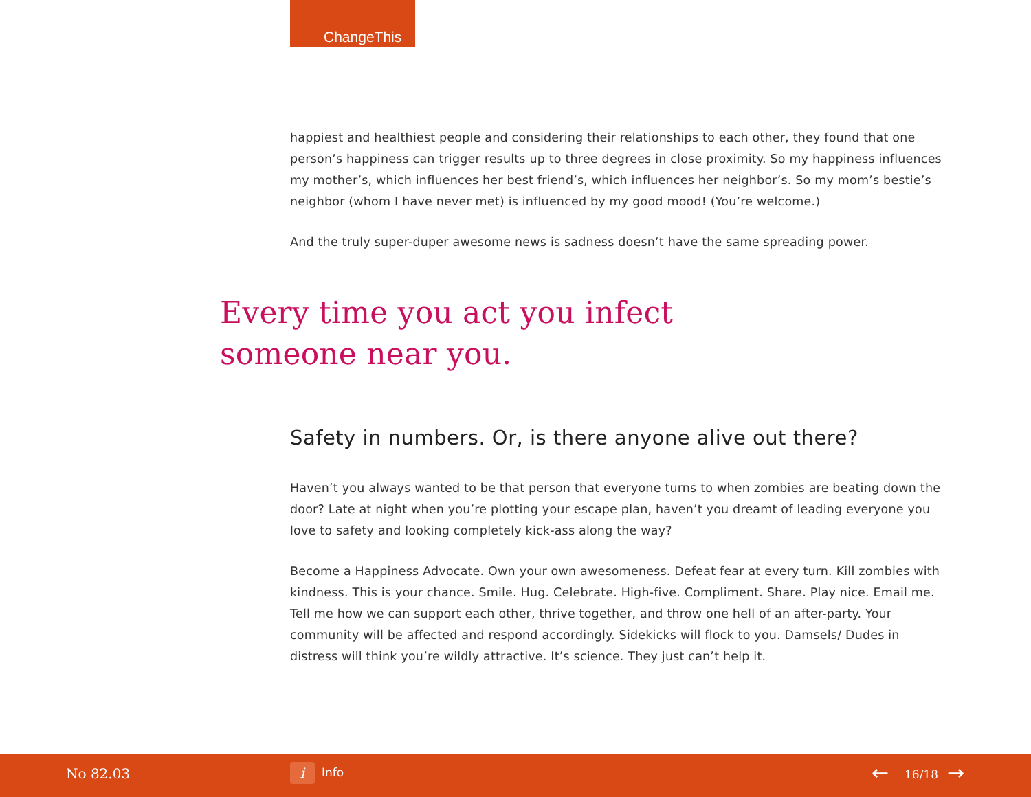ChangeThis
happiest and healthiest people and considering their relationships to each other, they found that one person’s happiness can trigger results up to three degrees in close proximity. So my happiness influences my mother’s, which influences her best friend’s, which influences her neighbor’s. So my mom’s bestie’s neighbor (whom I have never met) is influenced by my good mood! (You’re welcome.)
And the truly super-duper awesome news is sadness doesn’t have the same spreading power.
Every time you act you infect
someone near you.
Safety in numbers. Or, is there anyone alive out there?
Haven’t you always wanted to be that person that everyone turns to when zombies are beating down the door? Late at night when you’re plotting your escape plan, haven’t you dreamt of leading everyone you love to safety and looking completely kick-ass along the way?
Become a Happiness Advocate. Own your own awesomeness. Defeat fear at every turn. Kill zombies with kindness. This is your chance. Smile. Hug. Celebrate. High-five. Compliment. Share. Play nice. Email me. Tell me how we can support each other, thrive together, and throw one hell of an after-party. Your community will be affected and respond accordingly. Sidekicks will flock to you. Damsels/ Dudes in distress will think you’re wildly attractive. It’s science. They just can’t help it.
No 82.03 i Info ← 16/18 →